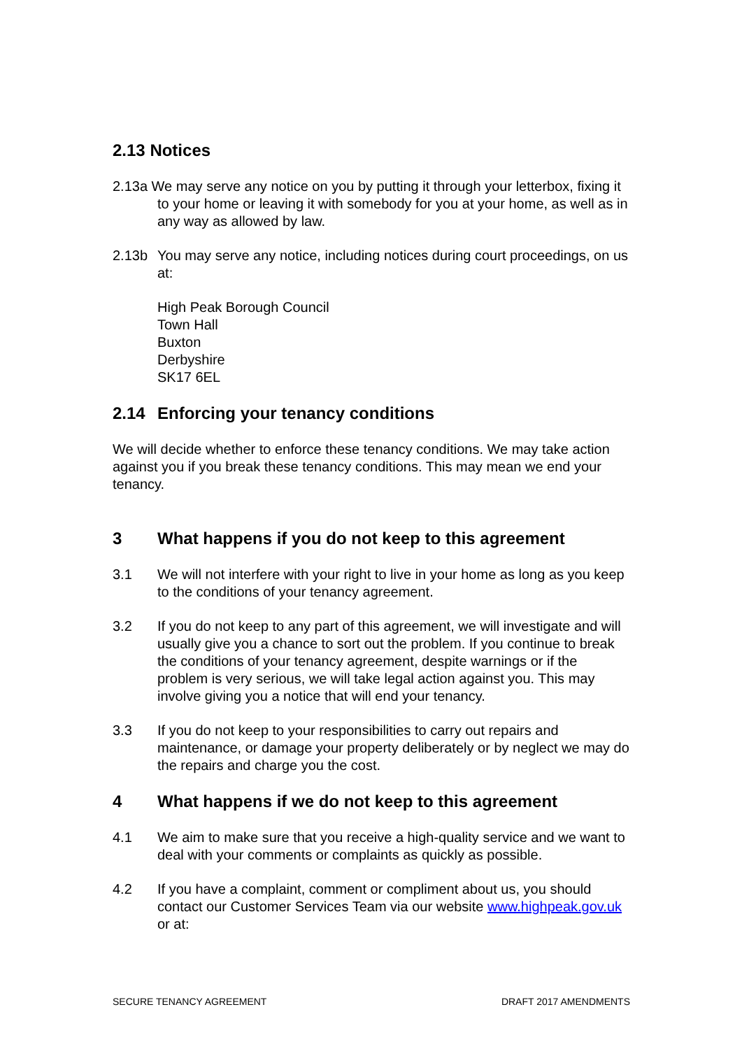2.13 Notices
2.13a We may serve any notice on you by putting it through your letterbox, fixing it to your home or leaving it with somebody for you at your home, as well as in any way as allowed by law.
2.13b You may serve any notice, including notices during court proceedings, on us at:
High Peak Borough Council
Town Hall
Buxton
Derbyshire
SK17 6EL
2.14 Enforcing your tenancy conditions
We will decide whether to enforce these tenancy conditions. We may take action against you if you break these tenancy conditions. This may mean we end your tenancy.
3 What happens if you do not keep to this agreement
3.1 We will not interfere with your right to live in your home as long as you keep to the conditions of your tenancy agreement.
3.2 If you do not keep to any part of this agreement, we will investigate and will usually give you a chance to sort out the problem. If you continue to break the conditions of your tenancy agreement, despite warnings or if the problem is very serious, we will take legal action against you. This may involve giving you a notice that will end your tenancy.
3.3 If you do not keep to your responsibilities to carry out repairs and maintenance, or damage your property deliberately or by neglect we may do the repairs and charge you the cost.
4 What happens if we do not keep to this agreement
4.1 We aim to make sure that you receive a high-quality service and we want to deal with your comments or complaints as quickly as possible.
4.2 If you have a complaint, comment or compliment about us, you should contact our Customer Services Team via our website www.highpeak.gov.uk or at:
SECURE TENANCY AGREEMENT DRAFT 2017 AMENDMENTS